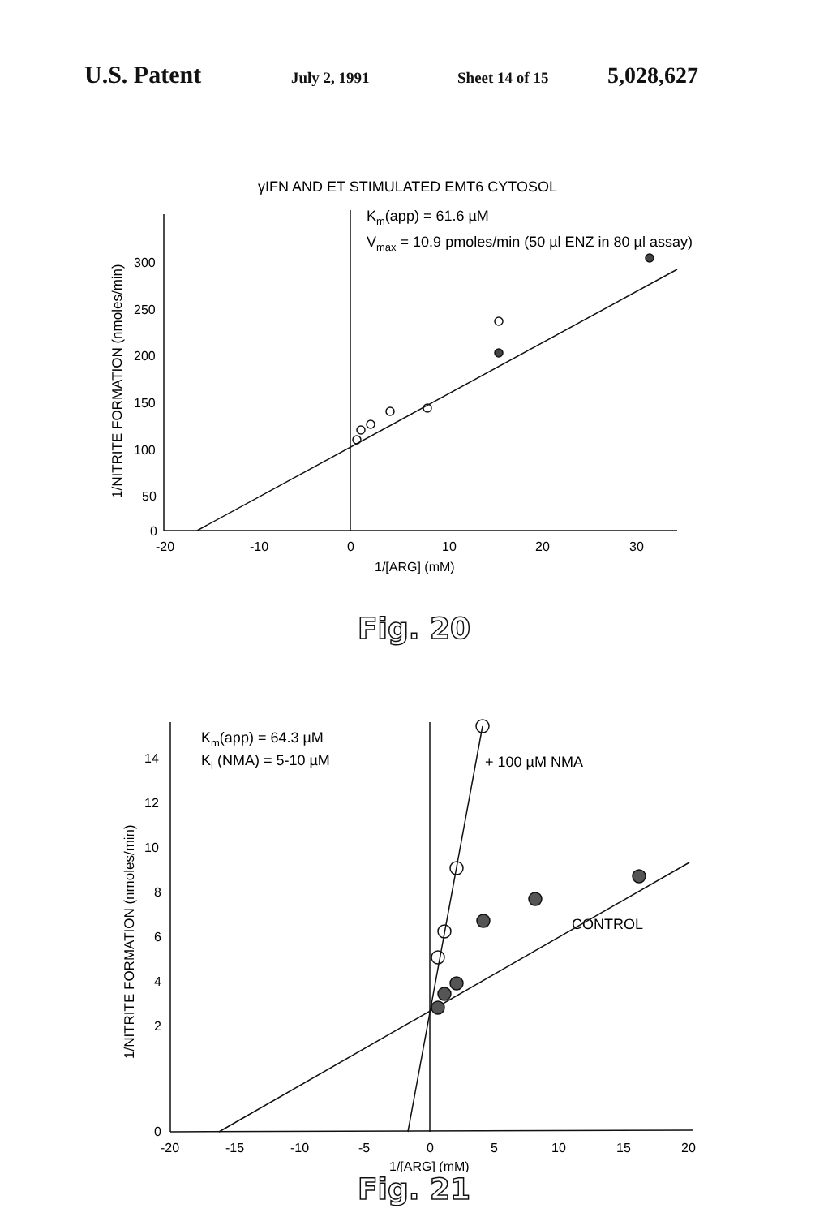U.S. Patent July 2, 1991 Sheet 14 of 15 5,028,627
γIFN AND ET STIMULATED EMT6 CYTOSOL
Km(app) = 61.6 µM
Vmax = 10.9 pmoles/min (50 µl ENZ in 80 µl assay)
300
250
200
150
100
50
0
-20
-10
0
10
20
30
1/[ARG] (mM)
1/NITRITE FORMATION (nmoles/min)
Fig. 20
Km(app) = 64.3 µM
Ki (NMA) = 5-10 µM
+ 100 µM NMA
CONTROL
14
12
10
8
6
4
2
0
-20
-15
-10
-5
0
5
10
15
20
1/[ARG] (mM)
1/NITRITE FORMATION (nmoles/min)
Fig. 21